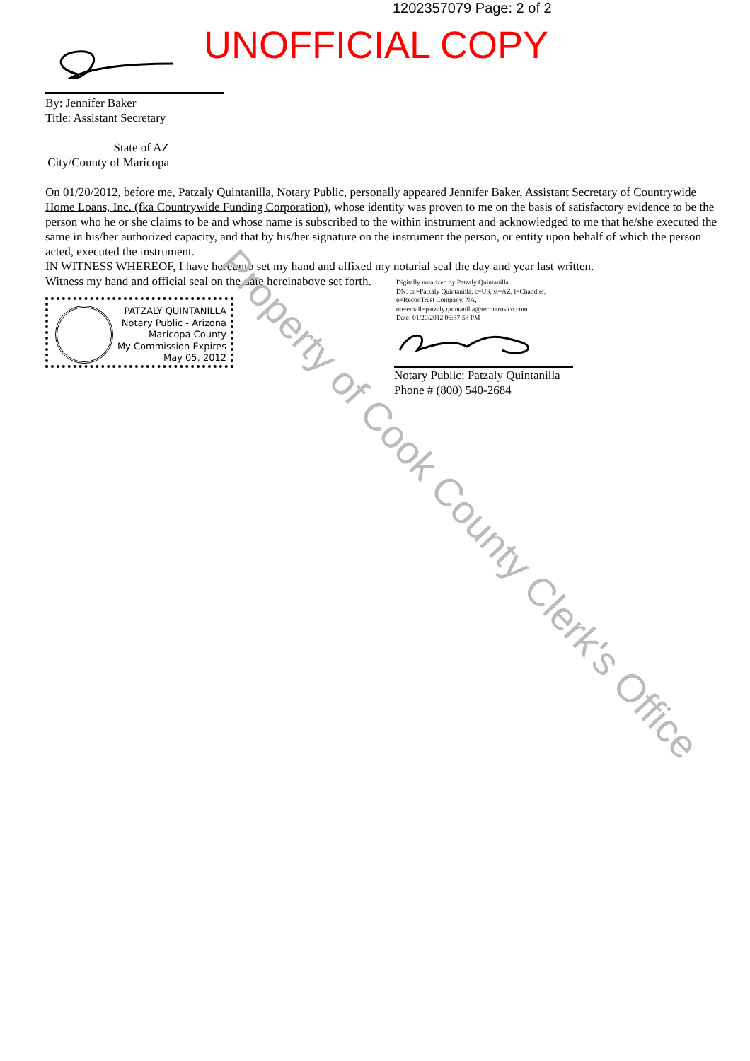1202357079 Page: 2 of 2
UNOFFICIAL COPY
By: Jennifer Baker
Title: Assistant Secretary
State of AZ
City/County of Maricopa
On 01/20/2012, before me, Patzaly Quintanilla, Notary Public, personally appeared Jennifer Baker, Assistant Secretary of Countrywide Home Loans, Inc. (fka Countrywide Funding Corporation), whose identity was proven to me on the basis of satisfactory evidence to be the person who he or she claims to be and whose name is subscribed to the within instrument and acknowledged to me that he/she executed the same in his/her authorized capacity, and that by his/her signature on the instrument the person, or entity upon behalf of which the person acted, executed the instrument.
IN WITNESS WHEREOF, I have hereunto set my hand and affixed my notarial seal the day and year last written.
Witness my hand and official seal on the date hereinabove set forth.
PATZALY QUINTANILLA
Notary Public - Arizona
Maricopa County
My Commission Expires
May 05, 2012
Digitally notarized by Patzaly Quintanilla
DN: cn=Patzaly Quintanilla, c=US, st=AZ, l=Chandler,
o=ReconTrust Company, NA,
ou=email=patzaly.quintanilla@recontrustco.com
Date: 01/20/2012 06:37:53 PM
Notary Public: Patzaly Quintanilla
Phone # (800) 540-2684
Property of Cook County Clerk's Office